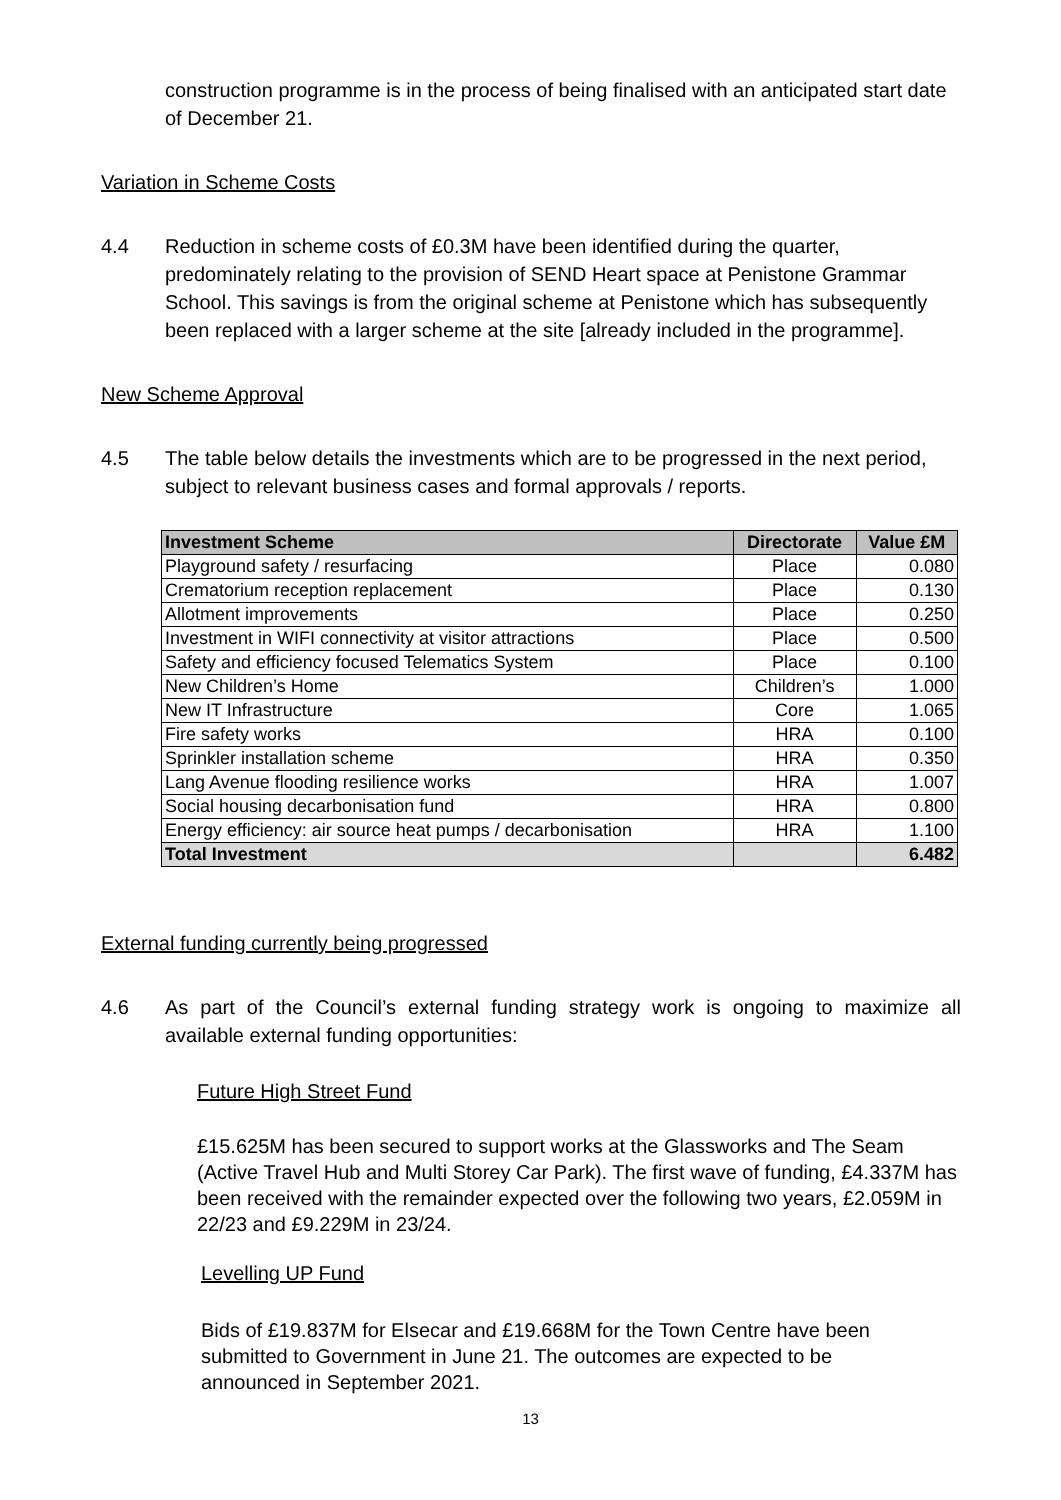construction programme is in the process of being finalised with an anticipated start date of December 21.
Variation in Scheme Costs
4.4 Reduction in scheme costs of £0.3M have been identified during the quarter, predominately relating to the provision of SEND Heart space at Penistone Grammar School. This savings is from the original scheme at Penistone which has subsequently been replaced with a larger scheme at the site [already included in the programme].
New Scheme Approval
4.5 The table below details the investments which are to be progressed in the next period, subject to relevant business cases and formal approvals / reports.
| Investment Scheme | Directorate | Value £M |
| --- | --- | --- |
| Playground safety / resurfacing | Place | 0.080 |
| Crematorium reception replacement | Place | 0.130 |
| Allotment improvements | Place | 0.250 |
| Investment in WIFI connectivity at visitor attractions | Place | 0.500 |
| Safety and efficiency focused Telematics System | Place | 0.100 |
| New Children’s Home | Children’s | 1.000 |
| New IT Infrastructure | Core | 1.065 |
| Fire safety works | HRA | 0.100 |
| Sprinkler installation scheme | HRA | 0.350 |
| Lang Avenue flooding resilience works | HRA | 1.007 |
| Social housing decarbonisation fund | HRA | 0.800 |
| Energy efficiency: air source heat pumps / decarbonisation | HRA | 1.100 |
| Total Investment | | 6.482 |
External funding currently being progressed
4.6 As part of the Council’s external funding strategy work is ongoing to maximize all available external funding opportunities:
Future High Street Fund
£15.625M has been secured to support works at the Glassworks and The Seam (Active Travel Hub and Multi Storey Car Park). The first wave of funding, £4.337M has been received with the remainder expected over the following two years, £2.059M in 22/23 and £9.229M in 23/24.
Levelling UP Fund
Bids of £19.837M for Elsecar and £19.668M for the Town Centre have been submitted to Government in June 21. The outcomes are expected to be announced in September 2021.
13